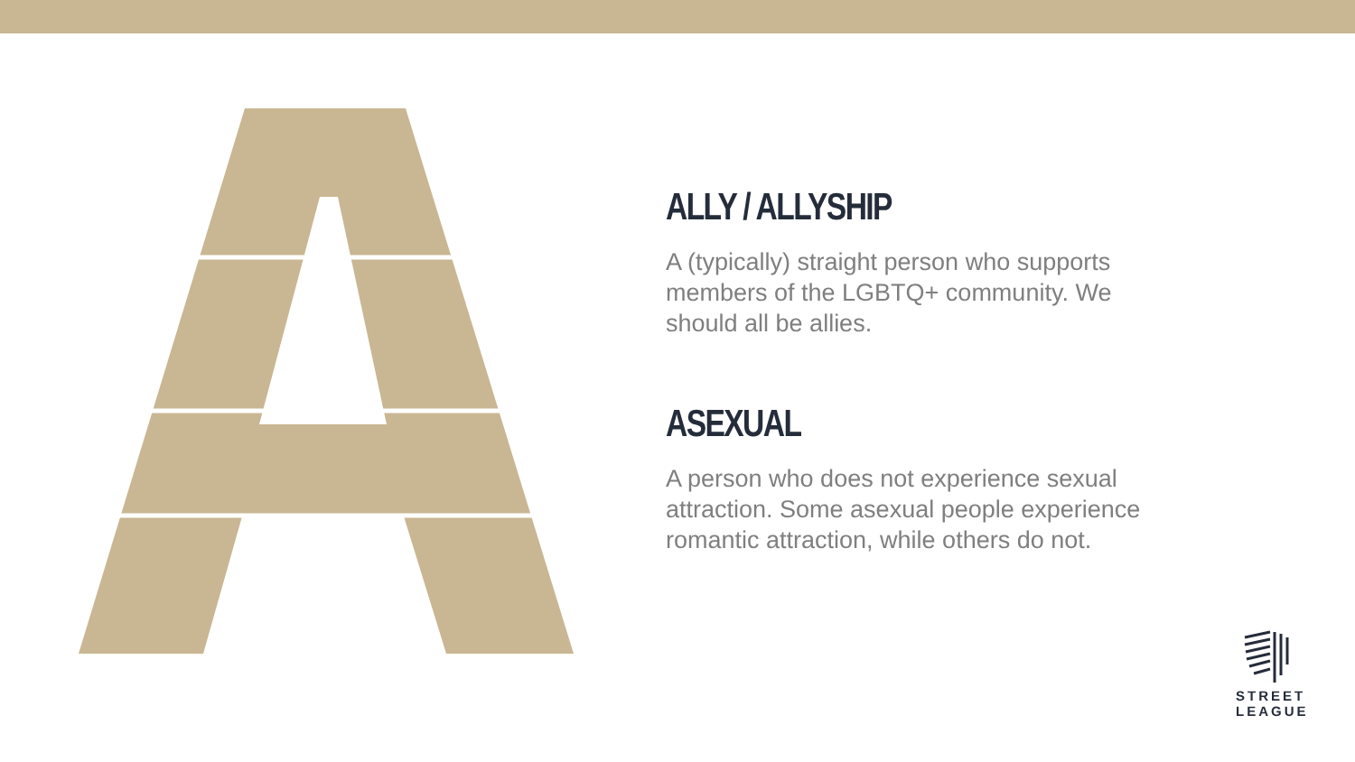ALLY / ALLYSHIP
A (typically) straight person who supports members of the LGBTQ+ community. We should all be allies.
ASEXUAL
A person who does not experience sexual attraction. Some asexual people experience romantic attraction, while others do not.
STREET
LEAGUE